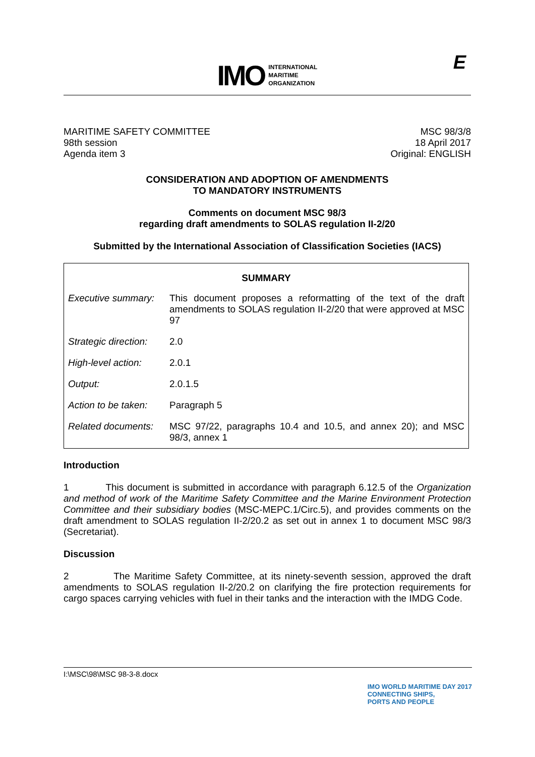IMO
INTERNATIONAL
MARITIME
ORGANIZATION
E
MARITIME SAFETY COMMITTEE
98th session
Agenda item 3
MSC 98/3/8
18 April 2017
Original: ENGLISH
CONSIDERATION AND ADOPTION OF AMENDMENTS
TO MANDATORY INSTRUMENTS
Comments on document MSC 98/3
regarding draft amendments to SOLAS regulation II-2/20
Submitted by the International Association of Classification Societies (IACS)
| SUMMARY | |
| --- | --- |
| Executive summary: | This document proposes a reformatting of the text of the draft amendments to SOLAS regulation II-2/20 that were approved at MSC 97 |
| Strategic direction: | 2.0 |
| High-level action: | 2.0.1 |
| Output: | 2.0.1.5 |
| Action to be taken: | Paragraph 5 |
| Related documents: | MSC 97/22, paragraphs 10.4 and 10.5, and annex 20); and MSC 98/3, annex 1 |
Introduction
1 This document is submitted in accordance with paragraph 6.12.5 of the Organization and method of work of the Maritime Safety Committee and the Marine Environment Protection Committee and their subsidiary bodies (MSC-MEPC.1/Circ.5), and provides comments on the draft amendment to SOLAS regulation II-2/20.2 as set out in annex 1 to document MSC 98/3 (Secretariat).
Discussion
2 The Maritime Safety Committee, at its ninety-seventh session, approved the draft amendments to SOLAS regulation II-2/20.2 on clarifying the fire protection requirements for cargo spaces carrying vehicles with fuel in their tanks and the interaction with the IMDG Code.
I:\MSC\98\MSC 98-3-8.docx
IMO WORLD MARITIME DAY 2017
CONNECTING SHIPS,
PORTS AND PEOPLE